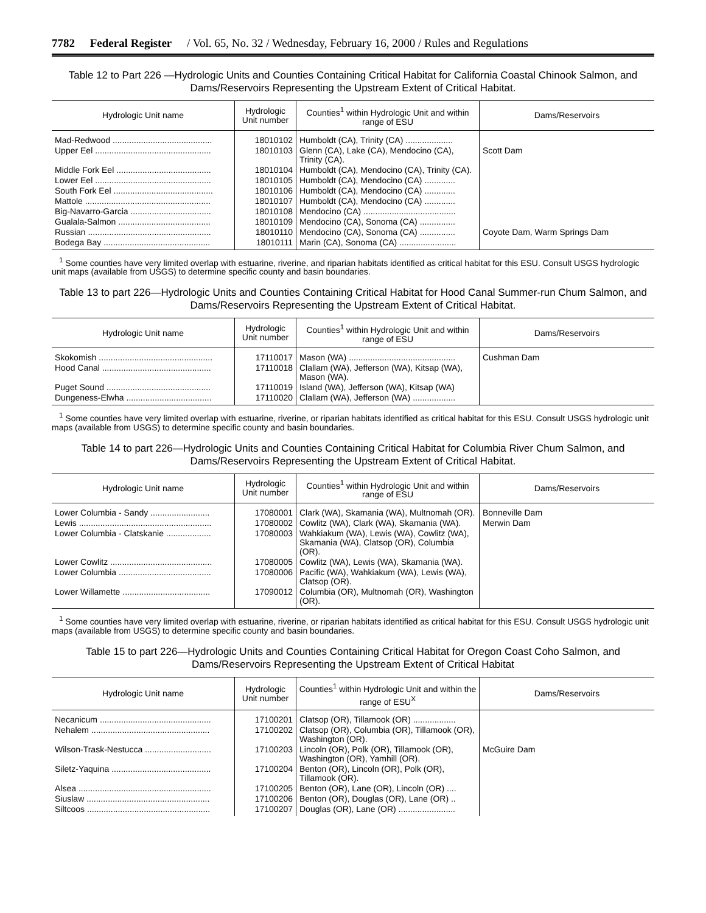7782 Federal Register / Vol. 65, No. 32 / Wednesday, February 16, 2000 / Rules and Regulations
Table 12 to Part 226 —Hydrologic Units and Counties Containing Critical Habitat for California Coastal Chinook Salmon, and Dams/Reservoirs Representing the Upstream Extent of Critical Habitat.
| Hydrologic Unit name | Hydrologic Unit number | Counties<sup>1</sup> within Hydrologic Unit and within range of ESU | Dams/Reservoirs |
| --- | --- | --- | --- |
| Mad-Redwood .......................................... | 18010102 | Humboldt (CA), Trinity (CA) .................... | |
| Upper Eel ................................................. | 18010103 | Glenn (CA), Lake (CA), Mendocino (CA), Trinity (CA). | Scott Dam |
| Middle Fork Eel ........................................ | 18010104 | Humboldt (CA), Mendocino (CA), Trinity (CA). | |
| Lower Eel ................................................. | 18010105 | Humboldt (CA), Mendocino (CA) ............. | |
| South Fork Eel .......................................... | 18010106 | Humboldt (CA), Mendocino (CA) ............. | |
| Mattole ..................................................... | 18010107 | Humboldt (CA), Mendocino (CA) ............. | |
| Big-Navarro-Garcia .................................. | 18010108 | Mendocino (CA) ....................................... | |
| Gualala-Salmon ....................................... | 18010109 | Mendocino (CA), Sonoma (CA) ............... | |
| Russian .................................................... | 18010110 | Mendocino (CA), Sonoma (CA) ............... | Coyote Dam, Warm Springs Dam |
| Bodega Bay ............................................. | 18010111 | Marin (CA), Sonoma (CA) ........................ | |
<sup>1</sup> Some counties have very limited overlap with estuarine, riverine, and riparian habitats identified as critical habitat for this ESU. Consult USGS hydrologic unit maps (available from USGS) to determine specific county and basin boundaries.
Table 13 to part 226—Hydrologic Units and Counties Containing Critical Habitat for Hood Canal Summer-run Chum Salmon, and Dams/Reservoirs Representing the Upstream Extent of Critical Habitat.
| Hydrologic Unit name | Hydrologic Unit number | Counties<sup>1</sup> within Hydrologic Unit and within range of ESU | Dams/Reservoirs |
| --- | --- | --- | --- |
| Skokomish ................................................ | 17110017 | Mason (WA) ............................................. | Cushman Dam |
| Hood Canal .............................................. | 17110018 | Clallam (WA), Jefferson (WA), Kitsap (WA), Mason (WA). | |
| Puget Sound ............................................ | 17110019 | Island (WA), Jefferson (WA), Kitsap (WA) | |
| Dungeness-Elwha .................................... | 17110020 | Clallam (WA), Jefferson (WA) .................. | |
<sup>1</sup> Some counties have very limited overlap with estuarine, riverine, or riparian habitats identified as critical habitat for this ESU. Consult USGS hydrologic unit maps (available from USGS) to determine specific county and basin boundaries.
Table 14 to part 226—Hydrologic Units and Counties Containing Critical Habitat for Columbia River Chum Salmon, and Dams/Reservoirs Representing the Upstream Extent of Critical Habitat.
| Hydrologic Unit name | Hydrologic Unit number | Counties<sup>1</sup> within Hydrologic Unit and within range of ESU | Dams/Reservoirs |
| --- | --- | --- | --- |
| Lower Columbia - Sandy ......................... | 17080001 | Clark (WA), Skamania (WA), Multnomah (OR). | Bonneville Dam |
| Lewis ........................................................ | 17080002 | Cowlitz (WA), Clark (WA), Skamania (WA). | Merwin Dam |
| Lower Columbia - Clatskanie ................... | 17080003 | Wahkiakum (WA), Lewis (WA), Cowlitz (WA), Skamania (WA), Clatsop (OR), Columbia (OR). | |
| Lower Cowlitz ........................................... | 17080005 | Cowlitz (WA), Lewis (WA), Skamania (WA). | |
| Lower Columbia ....................................... | 17080006 | Pacific (WA), Wahkiakum (WA), Lewis (WA), Clatsop (OR). | |
| Lower Willamette ..................................... | 17090012 | Columbia (OR), Multnomah (OR), Washington (OR). | |
<sup>1</sup> Some counties have very limited overlap with estuarine, riverine, or riparian habitats identified as critical habitat for this ESU. Consult USGS hydrologic unit maps (available from USGS) to determine specific county and basin boundaries.
Table 15 to part 226—Hydrologic Units and Counties Containing Critical Habitat for Oregon Coast Coho Salmon, and Dams/Reservoirs Representing the Upstream Extent of Critical Habitat
| Hydrologic Unit name | Hydrologic Unit number | Counties<sup>1</sup> within Hydrologic Unit and within the range of ESU<sup>X</sup> | Dams/Reservoirs |
| --- | --- | --- | --- |
| Necanicum ............................................... | 17100201 | Clatsop (OR), Tillamook (OR) .................. | |
| Nehalem .................................................. | 17100202 | Clatsop (OR), Columbia (OR), Tillamook (OR), Washington (OR). | |
| Wilson-Trask-Nestucca ............................ | 17100203 | Lincoln (OR), Polk (OR), Tillamook (OR), Washington (OR), Yamhill (OR). | McGuire Dam |
| Siletz-Yaquina .......................................... | 17100204 | Benton (OR), Lincoln (OR), Polk (OR), Tillamook (OR). | |
| Alsea ........................................................ | 17100205 | Benton (OR), Lane (OR), Lincoln (OR) .... | |
| Siuslaw .................................................... | 17100206 | Benton (OR), Douglas (OR), Lane (OR) .. | |
| Siltcoos .................................................... | 17100207 | Douglas (OR), Lane (OR) ........................ | |